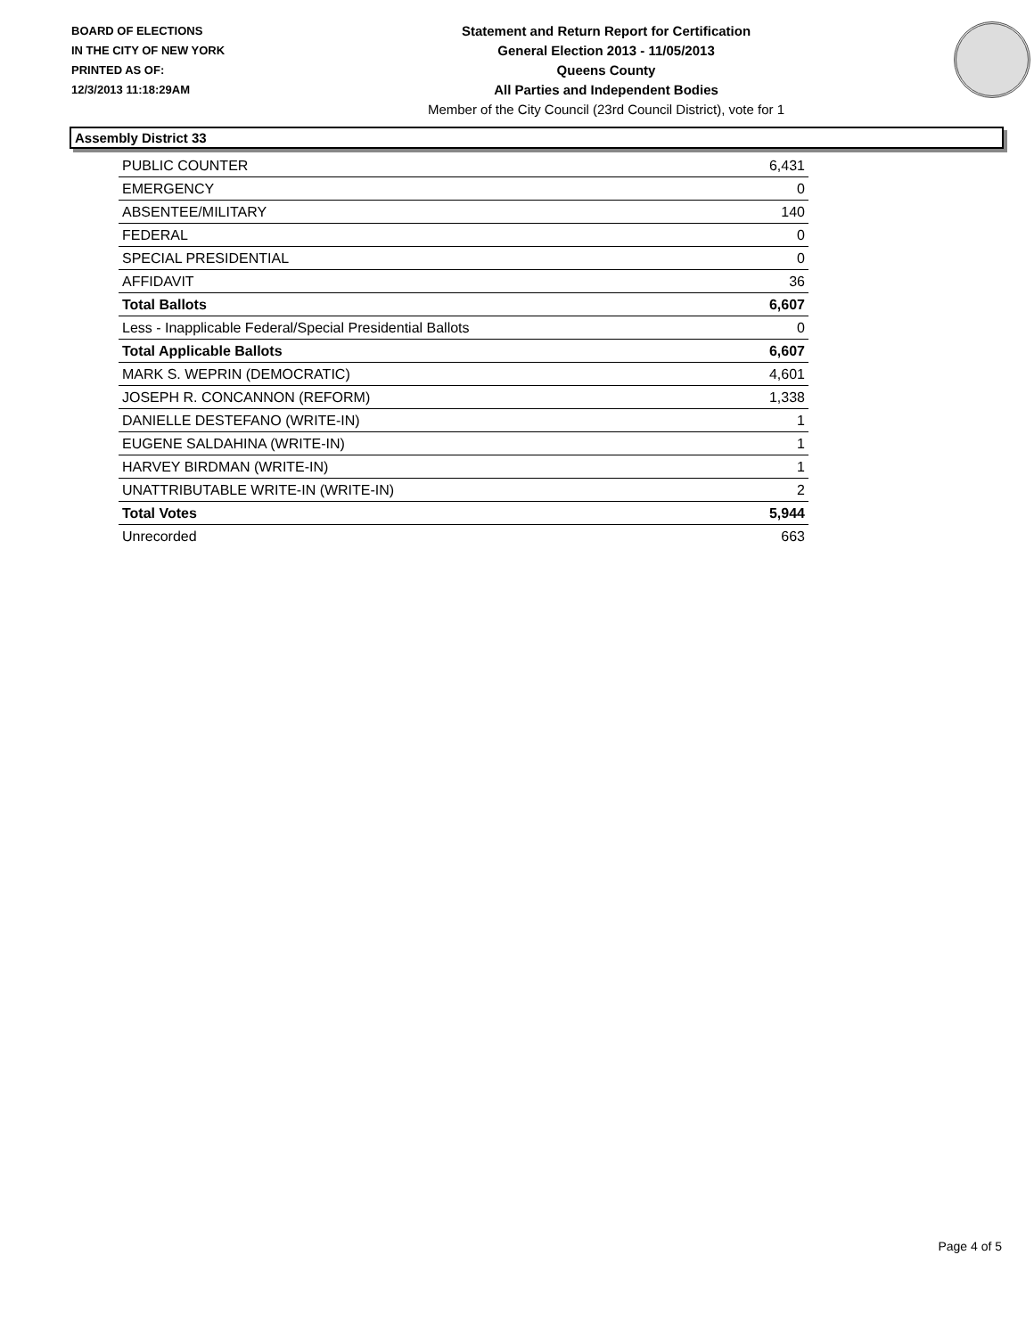BOARD OF ELECTIONS
IN THE CITY OF NEW YORK
PRINTED AS OF:
12/3/2013 11:18:29AM
Statement and Return Report for Certification
General Election 2013 - 11/05/2013
Queens County
All Parties and Independent Bodies
Member of the City Council (23rd Council District), vote for 1
Assembly District 33
| PUBLIC COUNTER | 6,431 |
| EMERGENCY | 0 |
| ABSENTEE/MILITARY | 140 |
| FEDERAL | 0 |
| SPECIAL PRESIDENTIAL | 0 |
| AFFIDAVIT | 36 |
| Total Ballots | 6,607 |
| Less - Inapplicable Federal/Special Presidential Ballots | 0 |
| Total Applicable Ballots | 6,607 |
| MARK S. WEPRIN (DEMOCRATIC) | 4,601 |
| JOSEPH R. CONCANNON (REFORM) | 1,338 |
| DANIELLE DESTEFANO (WRITE-IN) | 1 |
| EUGENE SALDAHINA (WRITE-IN) | 1 |
| HARVEY BIRDMAN (WRITE-IN) | 1 |
| UNATTRIBUTABLE WRITE-IN (WRITE-IN) | 2 |
| Total Votes | 5,944 |
| Unrecorded | 663 |
Page 4 of 5